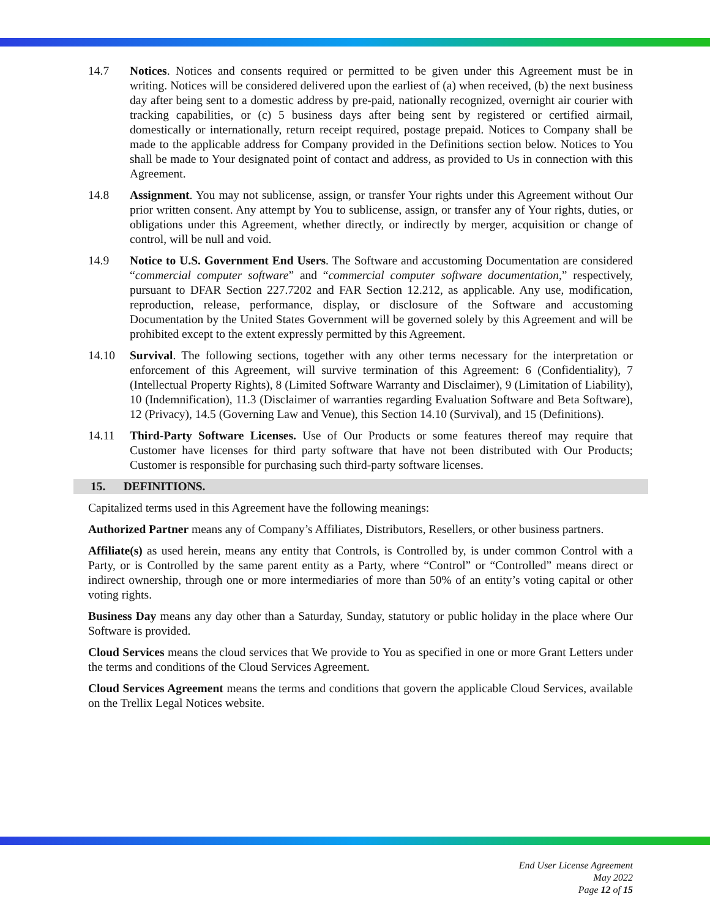14.7 Notices. Notices and consents required or permitted to be given under this Agreement must be in writing. Notices will be considered delivered upon the earliest of (a) when received, (b) the next business day after being sent to a domestic address by pre-paid, nationally recognized, overnight air courier with tracking capabilities, or (c) 5 business days after being sent by registered or certified airmail, domestically or internationally, return receipt required, postage prepaid. Notices to Company shall be made to the applicable address for Company provided in the Definitions section below. Notices to You shall be made to Your designated point of contact and address, as provided to Us in connection with this Agreement.
14.8 Assignment. You may not sublicense, assign, or transfer Your rights under this Agreement without Our prior written consent. Any attempt by You to sublicense, assign, or transfer any of Your rights, duties, or obligations under this Agreement, whether directly, or indirectly by merger, acquisition or change of control, will be null and void.
14.9 Notice to U.S. Government End Users. The Software and accustoming Documentation are considered “commercial computer software” and “commercial computer software documentation,” respectively, pursuant to DFAR Section 227.7202 and FAR Section 12.212, as applicable. Any use, modification, reproduction, release, performance, display, or disclosure of the Software and accustoming Documentation by the United States Government will be governed solely by this Agreement and will be prohibited except to the extent expressly permitted by this Agreement.
14.10 Survival. The following sections, together with any other terms necessary for the interpretation or enforcement of this Agreement, will survive termination of this Agreement: 6 (Confidentiality), 7 (Intellectual Property Rights), 8 (Limited Software Warranty and Disclaimer), 9 (Limitation of Liability), 10 (Indemnification), 11.3 (Disclaimer of warranties regarding Evaluation Software and Beta Software), 12 (Privacy), 14.5 (Governing Law and Venue), this Section 14.10 (Survival), and 15 (Definitions).
14.11 Third-Party Software Licenses. Use of Our Products or some features thereof may require that Customer have licenses for third party software that have not been distributed with Our Products; Customer is responsible for purchasing such third-party software licenses.
15. DEFINITIONS.
Capitalized terms used in this Agreement have the following meanings:
Authorized Partner means any of Company’s Affiliates, Distributors, Resellers, or other business partners.
Affiliate(s) as used herein, means any entity that Controls, is Controlled by, is under common Control with a Party, or is Controlled by the same parent entity as a Party, where “Control” or “Controlled” means direct or indirect ownership, through one or more intermediaries of more than 50% of an entity’s voting capital or other voting rights.
Business Day means any day other than a Saturday, Sunday, statutory or public holiday in the place where Our Software is provided.
Cloud Services means the cloud services that We provide to You as specified in one or more Grant Letters under the terms and conditions of the Cloud Services Agreement.
Cloud Services Agreement means the terms and conditions that govern the applicable Cloud Services, available on the Trellix Legal Notices website.
End User License Agreement
May 2022
Page 12 of 15